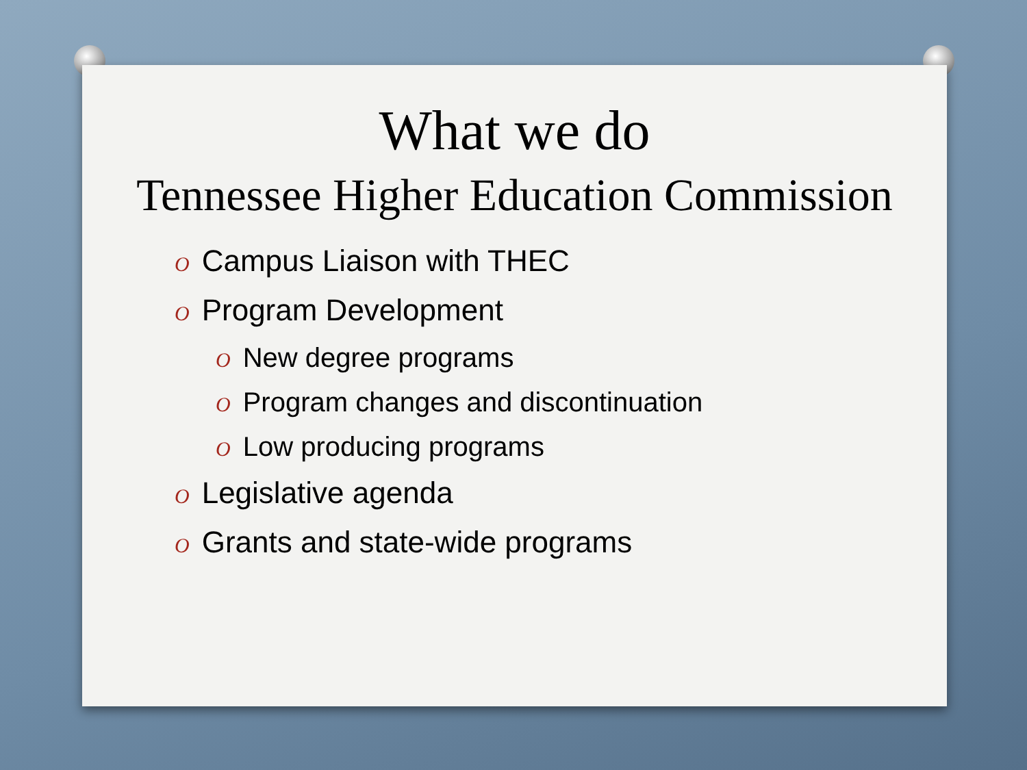What we do
Tennessee Higher Education Commission
O Campus Liaison with THEC
O Program Development
O New degree programs
O Program changes and discontinuation
O Low producing programs
O Legislative agenda
O Grants and state-wide programs